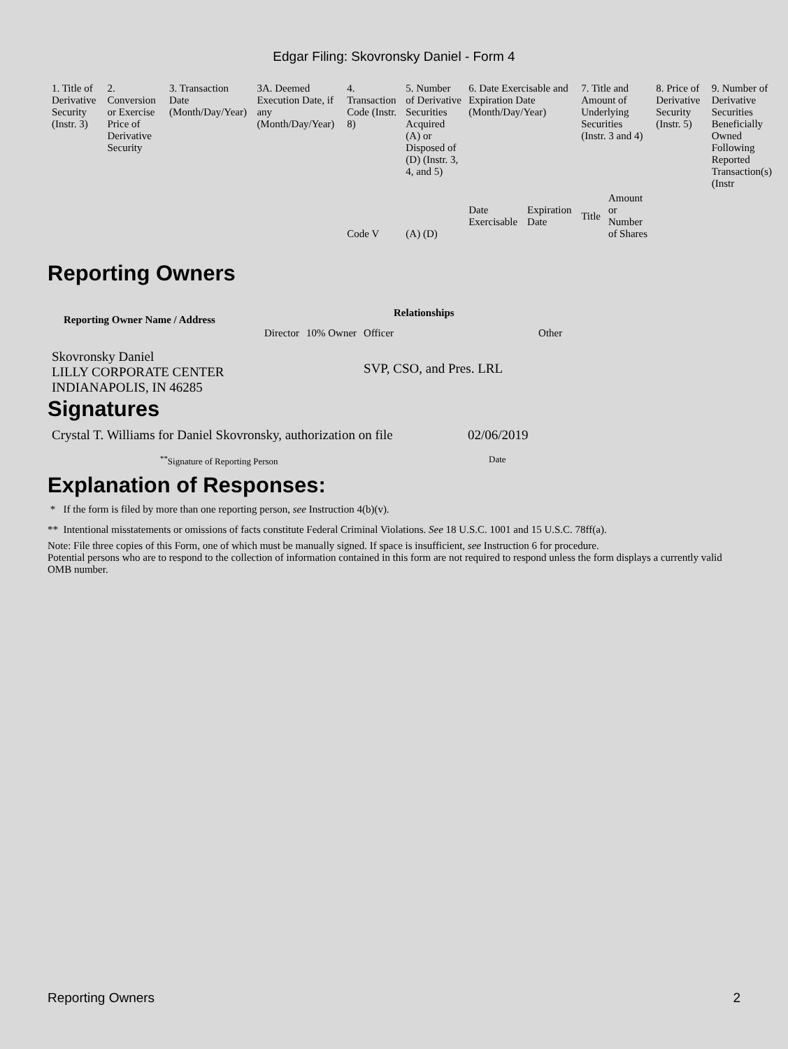Edgar Filing: Skovronsky Daniel - Form 4
| 1. Title of Derivative Security (Instr. 3) | 2. Conversion or Exercise Price of Derivative Security | 3. Transaction Date (Month/Day/Year) | 3A. Deemed Execution Date, if any (Month/Day/Year) | 4. Transaction Code (Instr. 8) | 5. Number of Derivative Securities Acquired (A) or Disposed of (D) (Instr. 3, 4, and 5) | 6. Date Exercisable and Expiration Date (Month/Day/Year) | | 7. Title and Amount of Underlying Securities (Instr. 3 and 4) | | 8. Price of Derivative Security (Instr. 5) | 9. Number of Derivative Securities Beneficially Owned Following Reported Transaction(s) (Instr |
| | | | | Code V | (A) (D) | Date Exercisable | Expiration Date | Title | Amount or Number of Shares | | |
Reporting Owners
| Reporting Owner Name / Address | Relationships | | | |
| --- | --- | --- | --- | --- |
| | Director | 10% Owner | Officer | Other |
| Skovronsky Daniel LILLY CORPORATE CENTER INDIANAPOLIS, IN 46285 | | | SVP, CSO, and Pres. LRL | |
Signatures
| Crystal T. Williams for Daniel Skovronsky, authorization on file | 02/06/2019 |
| <sup>**</sup> Signature of Reporting Person | Date |
Explanation of Responses:
* If the form is filed by more than one reporting person, see Instruction 4(b)(v).
** Intentional misstatements or omissions of facts constitute Federal Criminal Violations. See 18 U.S.C. 1001 and 15 U.S.C. 78ff(a).
Note: File three copies of this Form, one of which must be manually signed. If space is insufficient, see Instruction 6 for procedure.
Potential persons who are to respond to the collection of information contained in this form are not required to respond unless the form displays a currently valid OMB number.
Reporting Owners 2